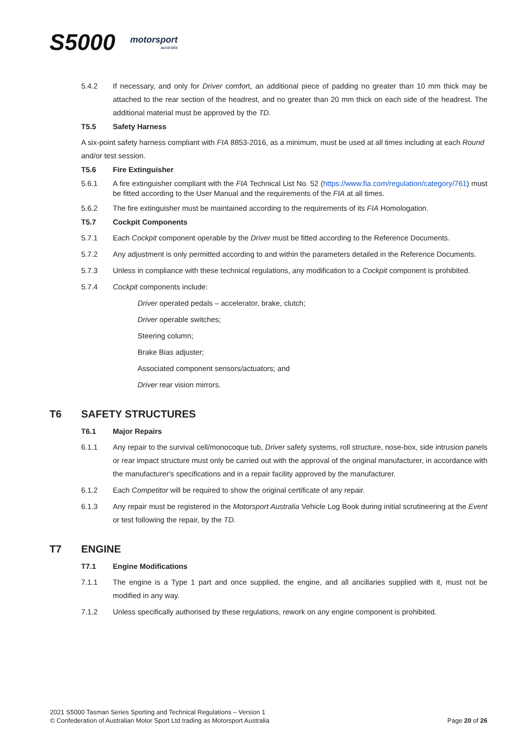S5000
motorsport
australia
5.4.2 If necessary, and only for Driver comfort, an additional piece of padding no greater than 10 mm thick may be attached to the rear section of the headrest, and no greater than 20 mm thick on each side of the headrest. The additional material must be approved by the TD.
T5.5 Safety Harness
A six-point safety harness compliant with FIA 8853-2016, as a minimum, must be used at all times including at each Round and/or test session.
T5.6 Fire Extinguisher
5.6.1 A fire extinguisher compliant with the FIA Technical List No. 52 (https://www.fia.com/regulation/category/761) must be fitted according to the User Manual and the requirements of the FIA at all times.
5.6.2 The fire extinguisher must be maintained according to the requirements of its FIA Homologation.
T5.7 Cockpit Components
5.7.1 Each Cockpit component operable by the Driver must be fitted according to the Reference Documents.
5.7.2 Any adjustment is only permitted according to and within the parameters detailed in the Reference Documents.
5.7.3 Unless in compliance with these technical regulations, any modification to a Cockpit component is prohibited.
5.7.4 Cockpit components include:
Driver operated pedals – accelerator, brake, clutch;
Driver operable switches;
Steering column;
Brake Bias adjuster;
Associated component sensors/actuators; and
Driver rear vision mirrors.
T6 SAFETY STRUCTURES
T6.1 Major Repairs
6.1.1 Any repair to the survival cell/monocoque tub, Driver safety systems, roll structure, nose-box, side intrusion panels or rear impact structure must only be carried out with the approval of the original manufacturer, in accordance with the manufacturer's specifications and in a repair facility approved by the manufacturer.
6.1.2 Each Competitor will be required to show the original certificate of any repair.
6.1.3 Any repair must be registered in the Motorsport Australia Vehicle Log Book during initial scrutineering at the Event or test following the repair, by the TD.
T7 ENGINE
T7.1 Engine Modifications
7.1.1 The engine is a Type 1 part and once supplied, the engine, and all ancillaries supplied with it, must not be modified in any way.
7.1.2 Unless specifically authorised by these regulations, rework on any engine component is prohibited.
2021 S5000 Tasman Series Sporting and Technical Regulations – Version 1
© Confederation of Australian Motor Sport Ltd trading as Motorsport Australia
Page 20 of 26